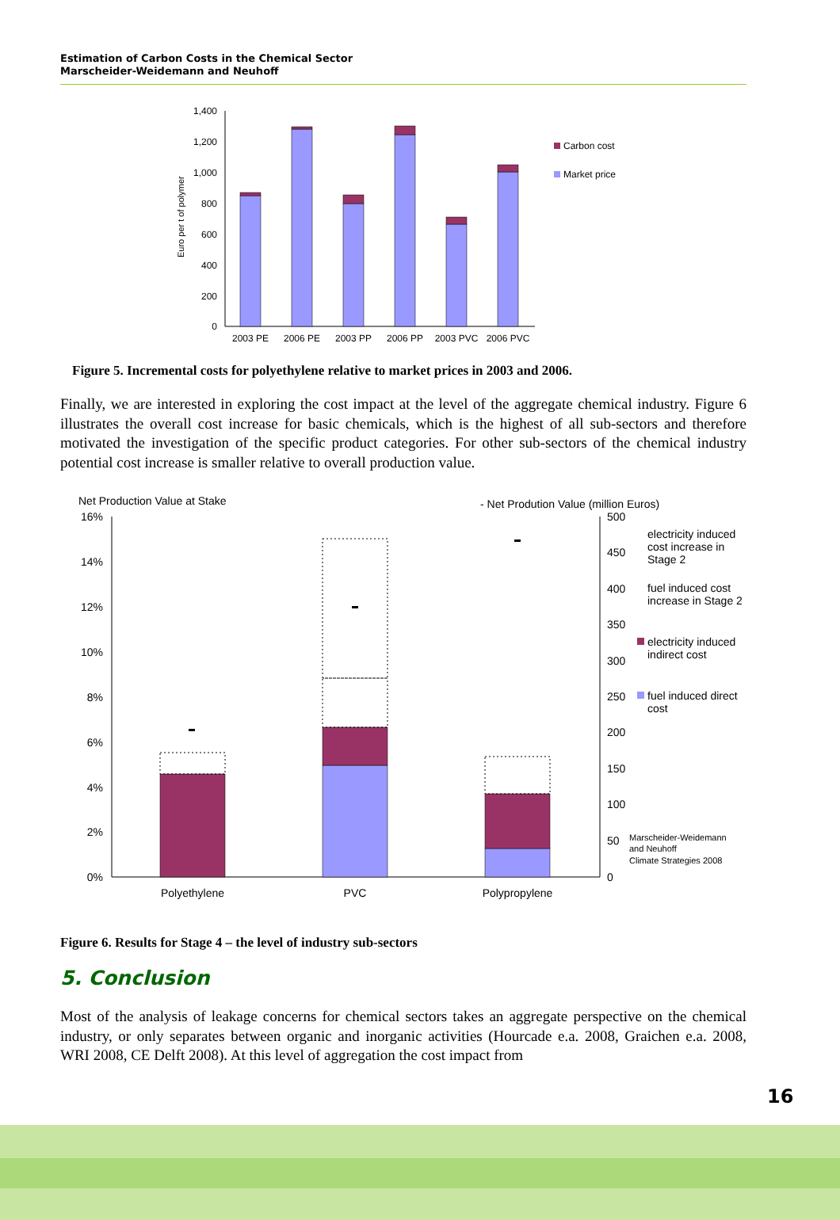Estimation of Carbon Costs in the Chemical Sector
Marscheider-Weidemann and Neuhoff
Euro per t of polymer
1,400
1,200
1,000
800
600
400
200
0
2003 PE
2006 PE
2003 PP
2006 PP
2003 PVC
2006 PVC
Carbon cost
Market price
Figure 5. Incremental costs for polyethylene relative to market prices in 2003 and 2006.
Finally, we are interested in exploring the cost impact at the level of the aggregate chemical industry. Figure 6 illustrates the overall cost increase for basic chemicals, which is the highest of all sub-sectors and therefore motivated the investigation of the specific product categories. For other sub-sectors of the chemical industry potential cost increase is smaller relative to overall production value.
Net Production Value at Stake
- Net Prodution Value (million Euros)
16%
14%
12%
10%
8%
6%
4%
2%
0%
500
450
400
350
300
250
200
150
100
50
0
Polyethylene
PVC
Polypropylene
electricity induced
cost increase in
Stage 2
fuel induced cost
increase in Stage 2
electricity induced
indirect cost
fuel induced direct
cost
Marscheider-Weidemann
and Neuhoff
Climate Strategies 2008
Figure 6. Results for Stage 4 – the level of industry sub-sectors
5. Conclusion
Most of the analysis of leakage concerns for chemical sectors takes an aggregate perspective on the chemical industry, or only separates between organic and inorganic activities (Hourcade e.a. 2008, Graichen e.a. 2008, WRI 2008, CE Delft 2008). At this level of aggregation the cost impact from
16